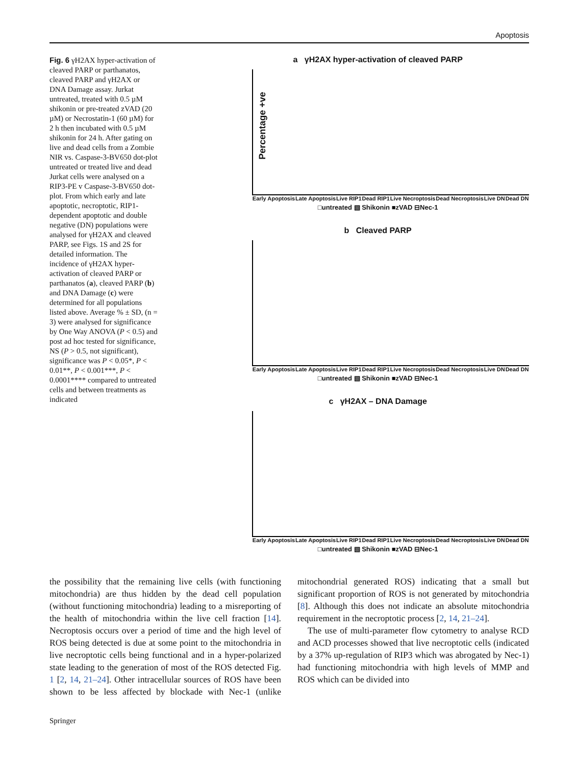Apoptosis
Fig. 6 γH2AX hyper-activation of cleaved PARP or parthanatos, cleaved PARP and γH2AX or DNA Damage assay. Jurkat untreated, treated with 0.5 µM shikonin or pre-treated zVAD (20 µM) or Necrostatin-1 (60 µM) for 2 h then incubated with 0.5 µM shikonin for 24 h. After gating on live and dead cells from a Zombie NIR vs. Caspase-3-BV650 dot-plot untreated or treated live and dead Jurkat cells were analysed on a RIP3-PE v Caspase-3-BV650 dot-plot. From which early and late apoptotic, necroptotic, RIP1-dependent apoptotic and double negative (DN) populations were analysed for γH2AX and cleaved PARP, see Figs. 1S and 2S for detailed information. The incidence of γH2AX hyper-activation of cleaved PARP or parthanatos (a), cleaved PARP (b) and DNA Damage (c) were determined for all populations listed above. Average % ± SD, (n = 3) were analysed for significance by One Way ANOVA (P < 0.5) and post ad hoc tested for significance, NS (P > 0.5, not significant), significance was P < 0.05*, P < 0.01**, P < 0.001***, P < 0.0001**** compared to untreated cells and between treatments as indicated
a γH2AX hyper-activation of cleaved PARP
Percentage +ve
Early Apoptosis Late Apoptosis Live RIP1 Dead RIP1 Live Necroptosis Dead Necroptosis Live DN Dead DN
□untreated ▧ Shikonin ■zVAD ⊟Nec-1
b Cleaved PARP
Early Apoptosis Late Apoptosis Live RIP1 Dead RIP1 Live Necroptosis Dead Necroptosis Live DN Dead DN
□untreated ▧ Shikonin ■zVAD ⊟Nec-1
c γH2AX – DNA Damage
Early Apoptosis Late Apoptosis Live RIP1 Dead RIP1 Live Necroptosis Dead Necroptosis Live DN Dead DN
□untreated ▧ Shikonin ■zVAD ⊟Nec-1
the possibility that the remaining live cells (with functioning mitochondria) are thus hidden by the dead cell population (without functioning mitochondria) leading to a misreporting of the health of mitochondria within the live cell fraction [14]. Necroptosis occurs over a period of time and the high level of ROS being detected is due at some point to the mitochondria in live necroptotic cells being functional and in a hyper-polarized state leading to the generation of most of the ROS detected Fig. 1 [2, 14, 21–24]. Other intracellular sources of ROS have been shown to be less affected by blockade with Nec-1 (unlike mitochondrial generated ROS) indicating that a small but significant proportion of ROS is not generated by mitochondria [8]. Although this does not indicate an absolute mitochondria requirement in the necroptotic process [2, 14, 21–24].
The use of multi-parameter flow cytometry to analyse RCD and ACD processes showed that live necroptotic cells (indicated by a 37% up-regulation of RIP3 which was abrogated by Nec-1) had functioning mitochondria with high levels of MMP and ROS which can be divided into
Springer